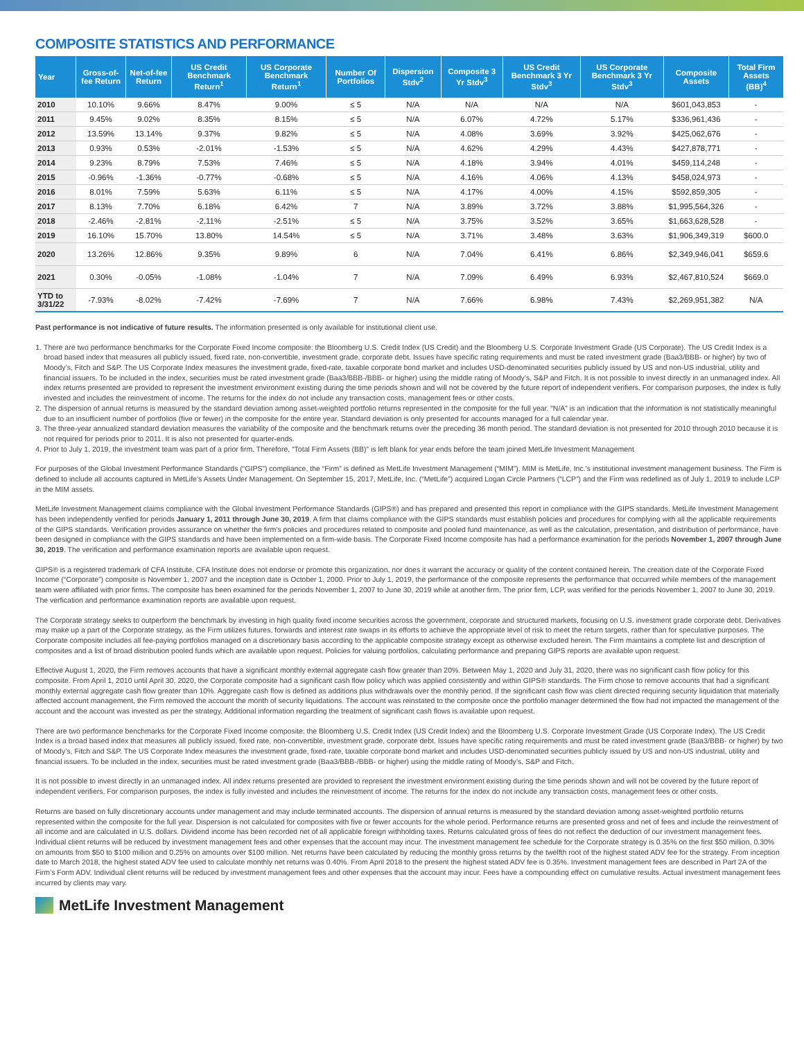COMPOSITE STATISTICS AND PERFORMANCE
| Year | Gross-of-fee Return | Net-of-fee Return | US Credit Benchmark Return<sup>1</sup> | US Corporate Benchmark Return<sup>1</sup> | Number Of Portfolios | Dispersion Stdv<sup>2</sup> | Composite 3 Yr Stdv<sup>3</sup> | US Credit Benchmark 3 Yr Stdv<sup>3</sup> | US Corporate Benchmark 3 Yr Stdv<sup>3</sup> | Composite Assets | Total Firm Assets (BB)<sup>4</sup> |
| --- | --- | --- | --- | --- | --- | --- | --- | --- | --- | --- | --- |
| 2010 | 10.10% | 9.66% | 8.47% | 9.00% | ≤ 5 | N/A | N/A | N/A | N/A | $601,043,853 | - |
| 2011 | 9.45% | 9.02% | 8.35% | 8.15% | ≤ 5 | N/A | 6.07% | 4.72% | 5.17% | $336,961,436 | - |
| 2012 | 13.59% | 13.14% | 9.37% | 9.82% | ≤ 5 | N/A | 4.08% | 3.69% | 3.92% | $425,062,676 | - |
| 2013 | 0.93% | 0.53% | -2.01% | -1.53% | ≤ 5 | N/A | 4.62% | 4.29% | 4.43% | $427,878,771 | - |
| 2014 | 9.23% | 8.79% | 7.53% | 7.46% | ≤ 5 | N/A | 4.18% | 3.94% | 4.01% | $459,114,248 | - |
| 2015 | -0.96% | -1.36% | -0.77% | -0.68% | ≤ 5 | N/A | 4.16% | 4.06% | 4.13% | $458,024,973 | - |
| 2016 | 8.01% | 7.59% | 5.63% | 6.11% | ≤ 5 | N/A | 4.17% | 4.00% | 4.15% | $592,859,305 | - |
| 2017 | 8.13% | 7.70% | 6.18% | 6.42% | 7 | N/A | 3.89% | 3.72% | 3.88% | $1,995,564,326 | - |
| 2018 | -2.46% | -2.81% | -2.11% | -2.51% | ≤ 5 | N/A | 3.75% | 3.52% | 3.65% | $1,663,628,528 | - |
| 2019 | 16.10% | 15.70% | 13.80% | 14.54% | ≤ 5 | N/A | 3.71% | 3.48% | 3.63% | $1,906,349,319 | $600.0 |
| 2020 | 13.26% | 12.86% | 9.35% | 9.89% | 6 | N/A | 7.04% | 6.41% | 6.86% | $2,349,946,041 | $659.6 |
| 2021 | 0.30% | -0.05% | -1.08% | -1.04% | 7 | N/A | 7.09% | 6.49% | 6.93% | $2,467,810,524 | $669.0 |
| YTD to 3/31/22 | -7.93% | -8.02% | -7.42% | -7.69% | 7 | N/A | 7.66% | 6.98% | 7.43% | $2,269,951,382 | N/A |
Past performance is not indicative of future results. The information presented is only available for institutional client use.
1. There are two performance benchmarks for the Corporate Fixed Income composite: the Bloomberg U.S. Credit Index (US Credit) and the Bloomberg U.S. Corporate Investment Grade (US Corporate). The US Credit Index is a broad based index that measures all publicly issued, fixed rate, non-convertible, investment grade, corporate debt. Issues have specific rating requirements and must be rated investment grade (Baa3/BBB- or higher) by two of Moody’s, Fitch and S&P. The US Corporate Index measures the investment grade, fixed-rate, taxable corporate bond market and includes USD-denominated securities publicly issued by US and non-US industrial, utility and financial issuers. To be included in the index, securities must be rated investment grade (Baa3/BBB-/BBB- or higher) using the middle rating of Moody’s, S&P and Fitch. It is not possible to invest directly in an unmanaged index. All index returns presented are provided to represent the investment environment existing during the time periods shown and will not be covered by the future report of independent verifiers. For comparison purposes, the index is fully invested and includes the reinvestment of income. The returns for the index do not include any transaction costs, management fees or other costs.
2. The dispersion of annual returns is measured by the standard deviation among asset-weighted portfolio returns represented in the composite for the full year. “N/A” is an indication that the information is not statistically meaningful due to an insufficient number of portfolios (five or fewer) in the composite for the entire year. Standard deviation is only presented for accounts managed for a full calendar year.
3. The three-year annualized standard deviation measures the variability of the composite and the benchmark returns over the preceding 36 month period. The standard deviation is not presented for 2010 through 2010 because it is not required for periods prior to 2011. It is also not presented for quarter-ends.
4. Prior to July 1, 2019, the investment team was part of a prior firm. Therefore, “Total Firm Assets (BB)” is left blank for year ends before the team joined MetLife Investment Management
For purposes of the Global Investment Performance Standards (“GIPS”) compliance, the “Firm” is defined as MetLife Investment Management (“MIM”). MIM is MetLife, Inc.’s institutional investment management business. The Firm is defined to include all accounts captured in MetLife’s Assets Under Management. On September 15, 2017, MetLife, Inc. (“MetLife”) acquired Logan Circle Partners (“LCP”) and the Firm was redefined as of July 1, 2019 to include LCP in the MIM assets.
MetLife Investment Management claims compliance with the Global Investment Performance Standards (GIPS®) and has prepared and presented this report in compliance with the GIPS standards. MetLife Investment Management has been independently verified for periods January 1, 2011 through June 30, 2019. A firm that claims compliance with the GIPS standards must establish policies and procedures for complying with all the applicable requirements of the GIPS standards. Verification provides assurance on whether the firm’s policies and procedures related to composite and pooled fund maintenance, as well as the calculation, presentation, and distribution of performance, have been designed in compliance with the GIPS standards and have been implemented on a firm-wide basis. The Corporate Fixed Income composite has had a performance examination for the periods November 1, 2007 through June 30, 2019. The verification and performance examination reports are available upon request.
GIPS® is a registered trademark of CFA Institute. CFA Institute does not endorse or promote this organization, nor does it warrant the accuracy or quality of the content contained herein. The creation date of the Corporate Fixed Income (“Corporate”) composite is November 1, 2007 and the inception date is October 1, 2000. Prior to July 1, 2019, the performance of the composite represents the performance that occurred while members of the management team were affiliated with prior firms. The composite has been examined for the periods November 1, 2007 to June 30, 2019 while at another firm. The prior firm, LCP, was verified for the periods November 1, 2007 to June 30, 2019. The verfication and performance examination reports are available upon request.
The Corporate strategy seeks to outperform the benchmark by investing in high quality fixed income securities across the government, corporate and structured markets, focusing on U.S. investment grade corporate debt. Derivatives may make up a part of the Corporate strategy, as the Firm utilizes futures, forwards and interest rate swaps in its efforts to achieve the appropriate level of risk to meet the return targets, rather than for speculative purposes. The Corporate composite includes all fee-paying portfolios managed on a discretionary basis according to the applicable composite strategy except as otherwise excluded herein. The Firm maintains a complete list and description of composites and a list of broad distribution pooled funds which are available upon request. Policies for valuing portfolios, calculating performance and preparing GIPS reports are available upon request.
Effective August 1, 2020, the Firm removes accounts that have a significant monthly external aggregate cash flow greater than 20%. Between May 1, 2020 and July 31, 2020, there was no significant cash flow policy for this composite. From April 1, 2010 until April 30, 2020, the Corporate composite had a significant cash flow policy which was applied consistently and within GIPS® standards. The Firm chose to remove accounts that had a significant monthly external aggregate cash flow greater than 10%. Aggregate cash flow is defined as additions plus withdrawals over the monthly period. If the significant cash flow was client directed requiring security liquidation that materially affected account management, the Firm removed the account the month of security liquidations. The account was reinstated to the composite once the portfolio manager determined the flow had not impacted the management of the account and the account was invested as per the strategy. Additional information regarding the treatment of significant cash flows is available upon request.
There are two performance benchmarks for the Corporate Fixed Income composite: the Bloomberg U.S. Credit Index (US Credit Index) and the Bloomberg U.S. Corporate Investment Grade (US Corporate Index). The US Credit Index is a broad based index that measures all publicly issued, fixed rate, non-convertible, investment grade, corporate debt. Issues have specific rating requirements and must be rated investment grade (Baa3/BBB- or higher) by two of Moody’s, Fitch and S&P. The US Corporate Index measures the investment grade, fixed-rate, taxable corporate bond market and includes USD-denominated securities publicly issued by US and non-US industrial, utility and financial issuers. To be included in the index, securities must be rated investment grade (Baa3/BBB-/BBB- or higher) using the middle rating of Moody’s, S&P and Fitch.
It is not possible to invest directly in an unmanaged index. All index returns presented are provided to represent the investment environment existing during the time periods shown and will not be covered by the future report of independent verifiers. For comparison purposes, the index is fully invested and includes the reinvestment of income. The returns for the index do not include any transaction costs, management fees or other costs.
Returns are based on fully discretionary accounts under management and may include terminated accounts. The dispersion of annual returns is measured by the standard deviation among asset-weighted portfolio returns represented within the composite for the full year. Dispersion is not calculated for composites with five or fewer accounts for the whole period. Performance returns are presented gross and net of fees and include the reinvestment of all income and are calculated in U.S. dollars. Dividend income has been recorded net of all applicable foreign withholding taxes. Returns calculated gross of fees do not reflect the deduction of our investment management fees. Individual client returns will be reduced by investment management fees and other expenses that the account may incur. The investment management fee schedule for the Corporate strategy is 0.35% on the first $50 million, 0.30% on amounts from $50 to $100 million and 0.25% on amounts over $100 million. Net returns have been calculated by reducing the monthly gross returns by the twelfth root of the highest stated ADV fee for the strategy. From inception date to March 2018, the highest stated ADV fee used to calculate monthly net returns was 0.40%. From April 2018 to the present the highest stated ADV fee is 0.35%. Investment management fees are described in Part 2A of the Firm’s Form ADV. Individual client returns will be reduced by investment management fees and other expenses that the account may incur. Fees have a compounding effect on cumulative results. Actual investment management fees incurred by clients may vary.
MetLife Investment Management